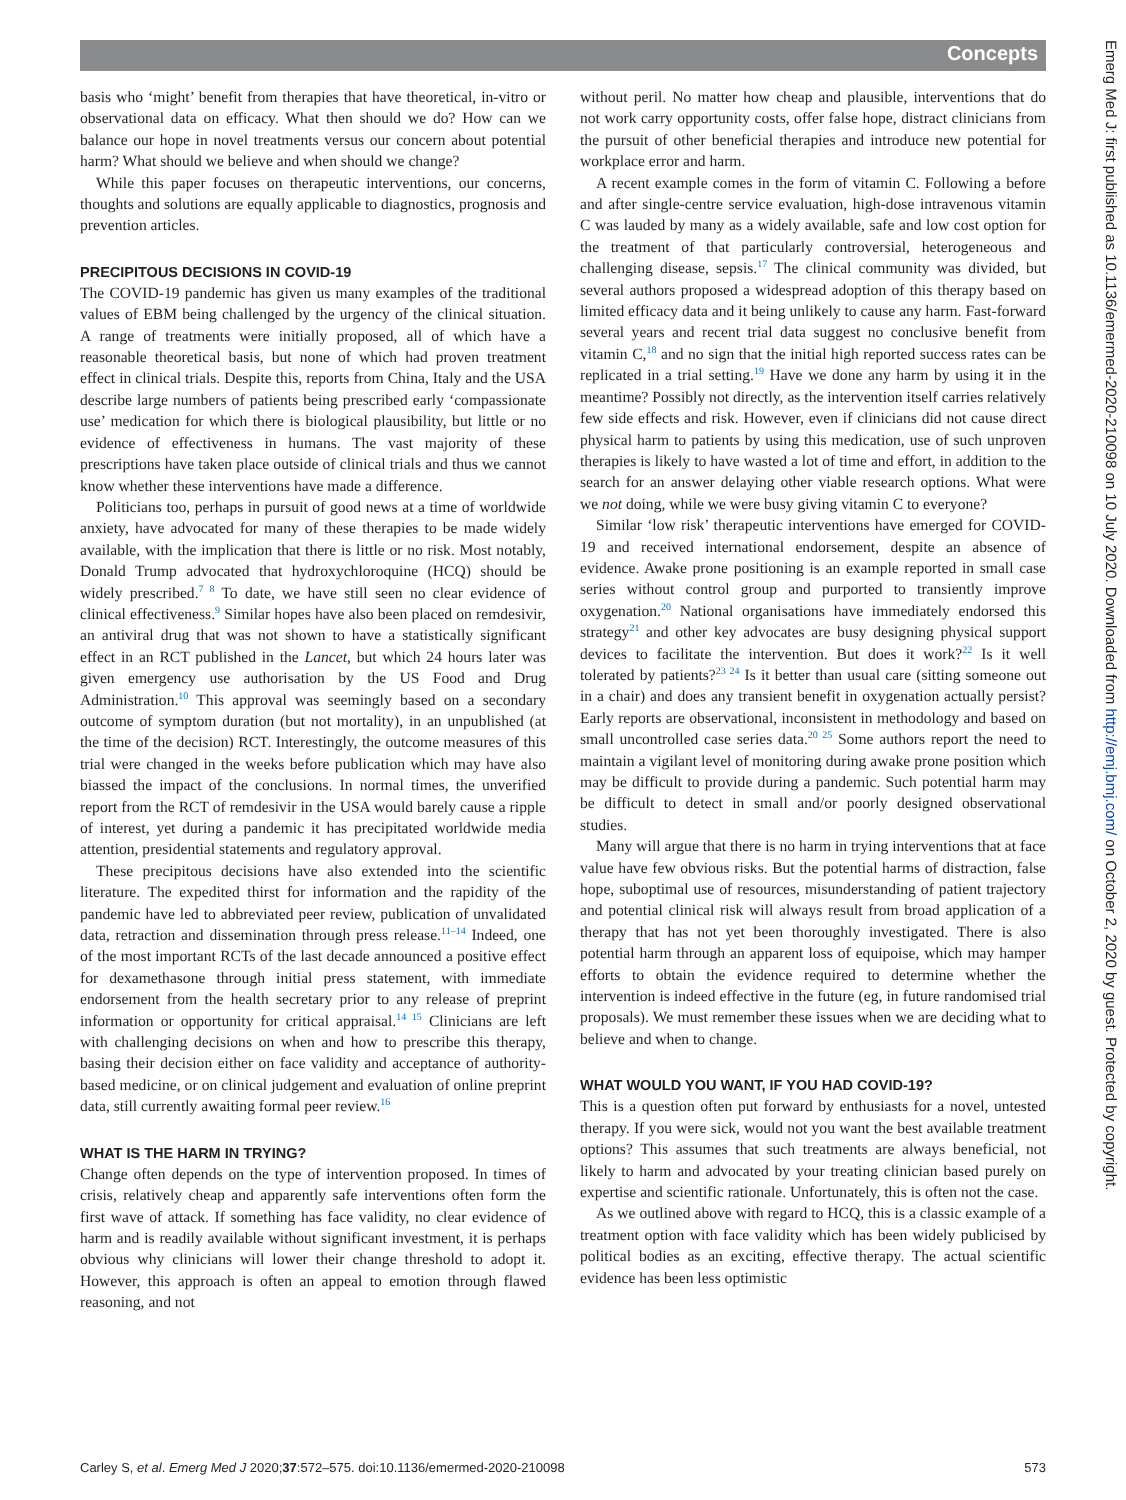Concepts
Emerg Med J: first published as 10.1136/emermed-2020-210098 on 10 July 2020. Downloaded from http://emj.bmj.com/ on October 2, 2020 by guest. Protected by copyright.
basis who ‘might’ benefit from therapies that have theoretical, in-vitro or observational data on efficacy. What then should we do? How can we balance our hope in novel treatments versus our concern about potential harm? What should we believe and when should we change?
While this paper focuses on therapeutic interventions, our concerns, thoughts and solutions are equally applicable to diagnostics, prognosis and prevention articles.
PRECIPITOUS DECISIONS IN COVID-19
The COVID-19 pandemic has given us many examples of the traditional values of EBM being challenged by the urgency of the clinical situation. A range of treatments were initially proposed, all of which have a reasonable theoretical basis, but none of which had proven treatment effect in clinical trials. Despite this, reports from China, Italy and the USA describe large numbers of patients being prescribed early ‘compassionate use’ medication for which there is biological plausibility, but little or no evidence of effectiveness in humans. The vast majority of these prescriptions have taken place outside of clinical trials and thus we cannot know whether these interventions have made a difference.
Politicians too, perhaps in pursuit of good news at a time of worldwide anxiety, have advocated for many of these therapies to be made widely available, with the implication that there is little or no risk. Most notably, Donald Trump advocated that hydroxychloroquine (HCQ) should be widely prescribed.<sup>7 8</sup> To date, we have still seen no clear evidence of clinical effectiveness.<sup>9</sup> Similar hopes have also been placed on remdesivir, an antiviral drug that was not shown to have a statistically significant effect in an RCT published in the Lancet, but which 24 hours later was given emergency use authorisation by the US Food and Drug Administration.<sup>10</sup> This approval was seemingly based on a secondary outcome of symptom duration (but not mortality), in an unpublished (at the time of the decision) RCT. Interestingly, the outcome measures of this trial were changed in the weeks before publication which may have also biassed the impact of the conclusions. In normal times, the unverified report from the RCT of remdesivir in the USA would barely cause a ripple of interest, yet during a pandemic it has precipitated worldwide media attention, presidential statements and regulatory approval.
These precipitous decisions have also extended into the scientific literature. The expedited thirst for information and the rapidity of the pandemic have led to abbreviated peer review, publication of unvalidated data, retraction and dissemination through press release.<sup>11–14</sup> Indeed, one of the most important RCTs of the last decade announced a positive effect for dexamethasone through initial press statement, with immediate endorsement from the health secretary prior to any release of preprint information or opportunity for critical appraisal.<sup>14 15</sup> Clinicians are left with challenging decisions on when and how to prescribe this therapy, basing their decision either on face validity and acceptance of authority-based medicine, or on clinical judgement and evaluation of online preprint data, still currently awaiting formal peer review.<sup>16</sup>
WHAT IS THE HARM IN TRYING?
Change often depends on the type of intervention proposed. In times of crisis, relatively cheap and apparently safe interventions often form the first wave of attack. If something has face validity, no clear evidence of harm and is readily available without significant investment, it is perhaps obvious why clinicians will lower their change threshold to adopt it. However, this approach is often an appeal to emotion through flawed reasoning, and not
without peril. No matter how cheap and plausible, interventions that do not work carry opportunity costs, offer false hope, distract clinicians from the pursuit of other beneficial therapies and introduce new potential for workplace error and harm.
A recent example comes in the form of vitamin C. Following a before and after single-centre service evaluation, high-dose intravenous vitamin C was lauded by many as a widely available, safe and low cost option for the treatment of that particularly controversial, heterogeneous and challenging disease, sepsis.<sup>17</sup> The clinical community was divided, but several authors proposed a widespread adoption of this therapy based on limited efficacy data and it being unlikely to cause any harm. Fast-forward several years and recent trial data suggest no conclusive benefit from vitamin C,<sup>18</sup> and no sign that the initial high reported success rates can be replicated in a trial setting.<sup>19</sup> Have we done any harm by using it in the meantime? Possibly not directly, as the intervention itself carries relatively few side effects and risk. However, even if clinicians did not cause direct physical harm to patients by using this medication, use of such unproven therapies is likely to have wasted a lot of time and effort, in addition to the search for an answer delaying other viable research options. What were we not doing, while we were busy giving vitamin C to everyone?
Similar ‘low risk’ therapeutic interventions have emerged for COVID-19 and received international endorsement, despite an absence of evidence. Awake prone positioning is an example reported in small case series without control group and purported to transiently improve oxygenation.<sup>20</sup> National organisations have immediately endorsed this strategy<sup>21</sup> and other key advocates are busy designing physical support devices to facilitate the intervention. But does it work?<sup>22</sup> Is it well tolerated by patients?<sup>23 24</sup> Is it better than usual care (sitting someone out in a chair) and does any transient benefit in oxygenation actually persist? Early reports are observational, inconsistent in methodology and based on small uncontrolled case series data.<sup>20 25</sup> Some authors report the need to maintain a vigilant level of monitoring during awake prone position which may be difficult to provide during a pandemic. Such potential harm may be difficult to detect in small and/or poorly designed observational studies.
Many will argue that there is no harm in trying interventions that at face value have few obvious risks. But the potential harms of distraction, false hope, suboptimal use of resources, misunderstanding of patient trajectory and potential clinical risk will always result from broad application of a therapy that has not yet been thoroughly investigated. There is also potential harm through an apparent loss of equipoise, which may hamper efforts to obtain the evidence required to determine whether the intervention is indeed effective in the future (eg, in future randomised trial proposals). We must remember these issues when we are deciding what to believe and when to change.
WHAT WOULD YOU WANT, IF YOU HAD COVID-19?
This is a question often put forward by enthusiasts for a novel, untested therapy. If you were sick, would not you want the best available treatment options? This assumes that such treatments are always beneficial, not likely to harm and advocated by your treating clinician based purely on expertise and scientific rationale. Unfortunately, this is often not the case.
As we outlined above with regard to HCQ, this is a classic example of a treatment option with face validity which has been widely publicised by political bodies as an exciting, effective therapy. The actual scientific evidence has been less optimistic
Carley S, et al. Emerg Med J 2020;37:572–575. doi:10.1136/emermed-2020-210098 573